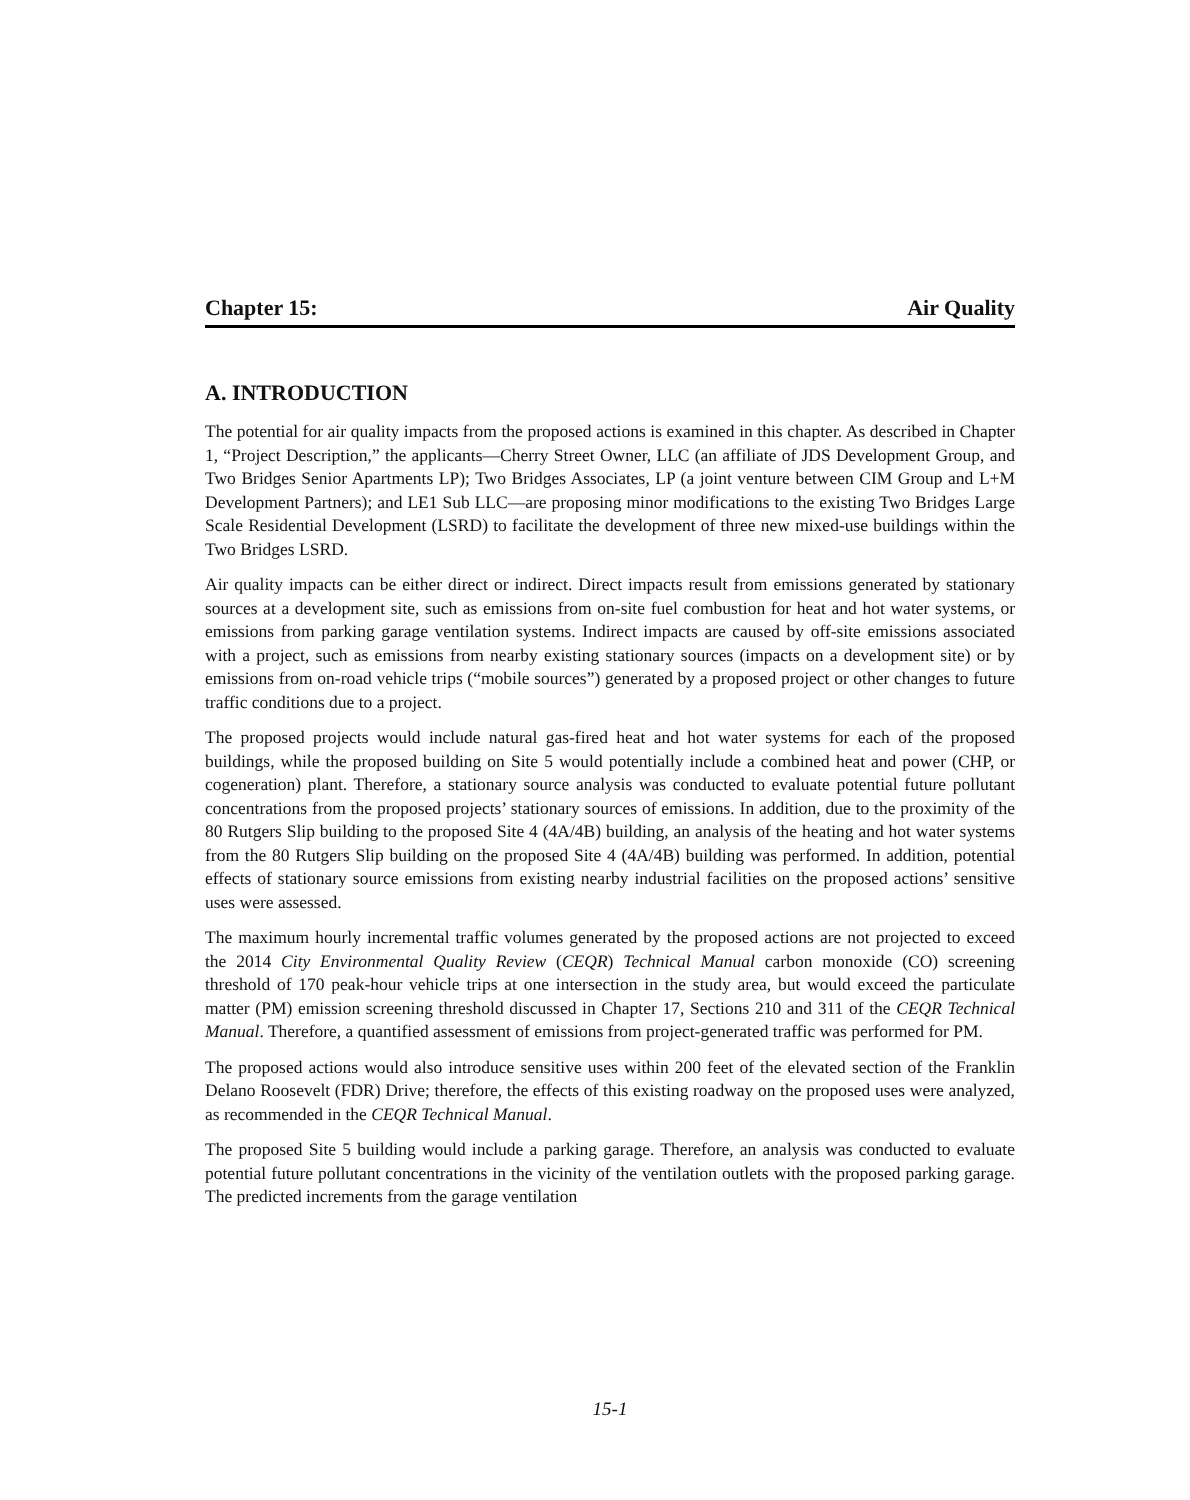Chapter 15: Air Quality
A. INTRODUCTION
The potential for air quality impacts from the proposed actions is examined in this chapter. As described in Chapter 1, “Project Description,” the applicants—Cherry Street Owner, LLC (an affiliate of JDS Development Group, and Two Bridges Senior Apartments LP); Two Bridges Associates, LP (a joint venture between CIM Group and L+M Development Partners); and LE1 Sub LLC—are proposing minor modifications to the existing Two Bridges Large Scale Residential Development (LSRD) to facilitate the development of three new mixed-use buildings within the Two Bridges LSRD.
Air quality impacts can be either direct or indirect. Direct impacts result from emissions generated by stationary sources at a development site, such as emissions from on-site fuel combustion for heat and hot water systems, or emissions from parking garage ventilation systems. Indirect impacts are caused by off-site emissions associated with a project, such as emissions from nearby existing stationary sources (impacts on a development site) or by emissions from on-road vehicle trips (“mobile sources”) generated by a proposed project or other changes to future traffic conditions due to a project.
The proposed projects would include natural gas-fired heat and hot water systems for each of the proposed buildings, while the proposed building on Site 5 would potentially include a combined heat and power (CHP, or cogeneration) plant. Therefore, a stationary source analysis was conducted to evaluate potential future pollutant concentrations from the proposed projects’ stationary sources of emissions. In addition, due to the proximity of the 80 Rutgers Slip building to the proposed Site 4 (4A/4B) building, an analysis of the heating and hot water systems from the 80 Rutgers Slip building on the proposed Site 4 (4A/4B) building was performed. In addition, potential effects of stationary source emissions from existing nearby industrial facilities on the proposed actions’ sensitive uses were assessed.
The maximum hourly incremental traffic volumes generated by the proposed actions are not projected to exceed the 2014 City Environmental Quality Review (CEQR) Technical Manual carbon monoxide (CO) screening threshold of 170 peak-hour vehicle trips at one intersection in the study area, but would exceed the particulate matter (PM) emission screening threshold discussed in Chapter 17, Sections 210 and 311 of the CEQR Technical Manual. Therefore, a quantified assessment of emissions from project-generated traffic was performed for PM.
The proposed actions would also introduce sensitive uses within 200 feet of the elevated section of the Franklin Delano Roosevelt (FDR) Drive; therefore, the effects of this existing roadway on the proposed uses were analyzed, as recommended in the CEQR Technical Manual.
The proposed Site 5 building would include a parking garage. Therefore, an analysis was conducted to evaluate potential future pollutant concentrations in the vicinity of the ventilation outlets with the proposed parking garage. The predicted increments from the garage ventilation
15-1